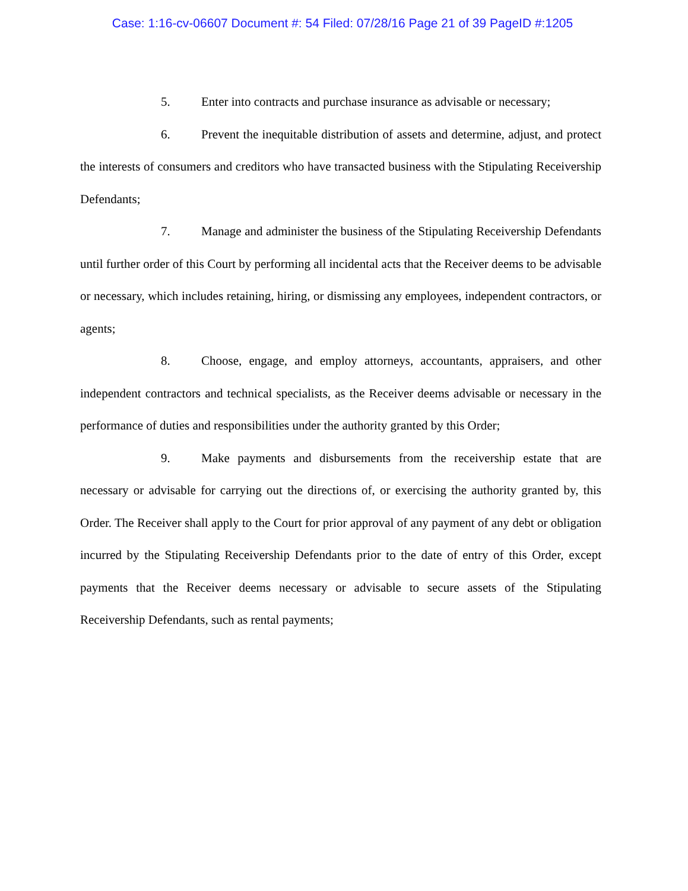Case: 1:16-cv-06607 Document #: 54 Filed: 07/28/16 Page 21 of 39 PageID #:1205
5. Enter into contracts and purchase insurance as advisable or necessary;
6. Prevent the inequitable distribution of assets and determine, adjust, and protect the interests of consumers and creditors who have transacted business with the Stipulating Receivership Defendants;
7. Manage and administer the business of the Stipulating Receivership Defendants until further order of this Court by performing all incidental acts that the Receiver deems to be advisable or necessary, which includes retaining, hiring, or dismissing any employees, independent contractors, or agents;
8. Choose, engage, and employ attorneys, accountants, appraisers, and other independent contractors and technical specialists, as the Receiver deems advisable or necessary in the performance of duties and responsibilities under the authority granted by this Order;
9. Make payments and disbursements from the receivership estate that are necessary or advisable for carrying out the directions of, or exercising the authority granted by, this Order. The Receiver shall apply to the Court for prior approval of any payment of any debt or obligation incurred by the Stipulating Receivership Defendants prior to the date of entry of this Order, except payments that the Receiver deems necessary or advisable to secure assets of the Stipulating Receivership Defendants, such as rental payments;